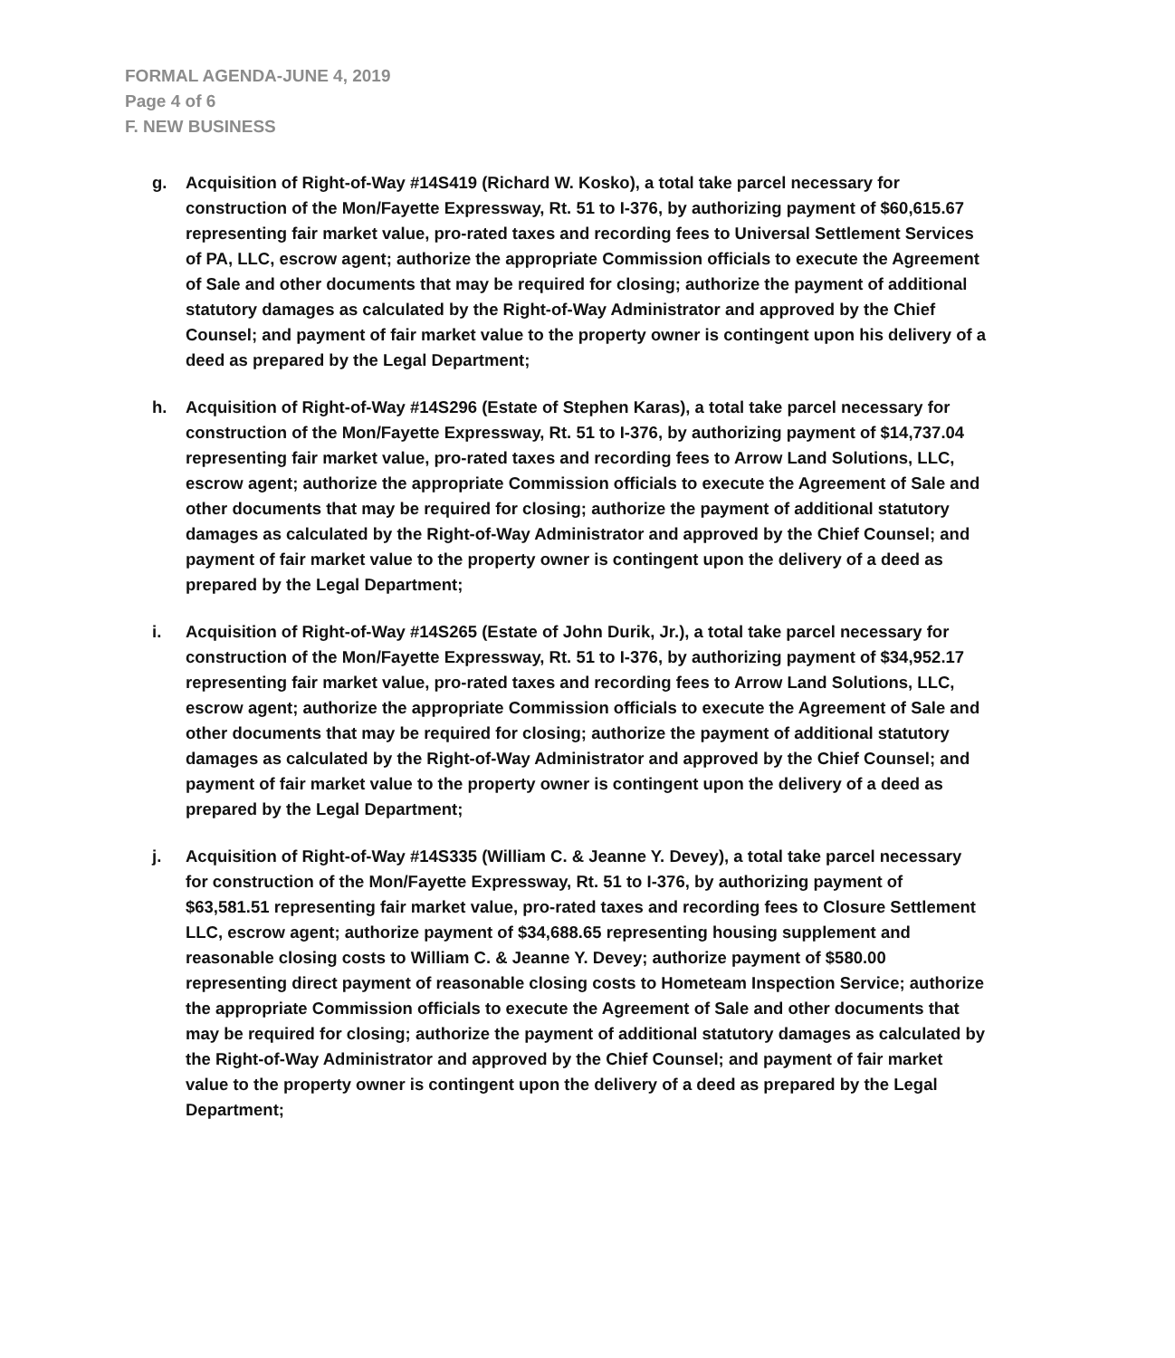FORMAL AGENDA-JUNE 4, 2019
Page 4 of 6
F. NEW BUSINESS
g. Acquisition of Right-of-Way #14S419 (Richard W. Kosko), a total take parcel necessary for construction of the Mon/Fayette Expressway, Rt. 51 to I-376, by authorizing payment of $60,615.67 representing fair market value, pro-rated taxes and recording fees to Universal Settlement Services of PA, LLC, escrow agent; authorize the appropriate Commission officials to execute the Agreement of Sale and other documents that may be required for closing; authorize the payment of additional statutory damages as calculated by the Right-of-Way Administrator and approved by the Chief Counsel; and payment of fair market value to the property owner is contingent upon his delivery of a deed as prepared by the Legal Department;
h. Acquisition of Right-of-Way #14S296 (Estate of Stephen Karas), a total take parcel necessary for construction of the Mon/Fayette Expressway, Rt. 51 to I-376, by authorizing payment of $14,737.04 representing fair market value, pro-rated taxes and recording fees to Arrow Land Solutions, LLC, escrow agent; authorize the appropriate Commission officials to execute the Agreement of Sale and other documents that may be required for closing; authorize the payment of additional statutory damages as calculated by the Right-of-Way Administrator and approved by the Chief Counsel; and payment of fair market value to the property owner is contingent upon the delivery of a deed as prepared by the Legal Department;
i. Acquisition of Right-of-Way #14S265 (Estate of John Durik, Jr.), a total take parcel necessary for construction of the Mon/Fayette Expressway, Rt. 51 to I-376, by authorizing payment of $34,952.17 representing fair market value, pro-rated taxes and recording fees to Arrow Land Solutions, LLC, escrow agent; authorize the appropriate Commission officials to execute the Agreement of Sale and other documents that may be required for closing; authorize the payment of additional statutory damages as calculated by the Right-of-Way Administrator and approved by the Chief Counsel; and payment of fair market value to the property owner is contingent upon the delivery of a deed as prepared by the Legal Department;
j. Acquisition of Right-of-Way #14S335 (William C. & Jeanne Y. Devey), a total take parcel necessary for construction of the Mon/Fayette Expressway, Rt. 51 to I-376, by authorizing payment of $63,581.51 representing fair market value, pro-rated taxes and recording fees to Closure Settlement LLC, escrow agent; authorize payment of $34,688.65 representing housing supplement and reasonable closing costs to William C. & Jeanne Y. Devey; authorize payment of $580.00 representing direct payment of reasonable closing costs to Hometeam Inspection Service; authorize the appropriate Commission officials to execute the Agreement of Sale and other documents that may be required for closing; authorize the payment of additional statutory damages as calculated by the Right-of-Way Administrator and approved by the Chief Counsel; and payment of fair market value to the property owner is contingent upon the delivery of a deed as prepared by the Legal Department;